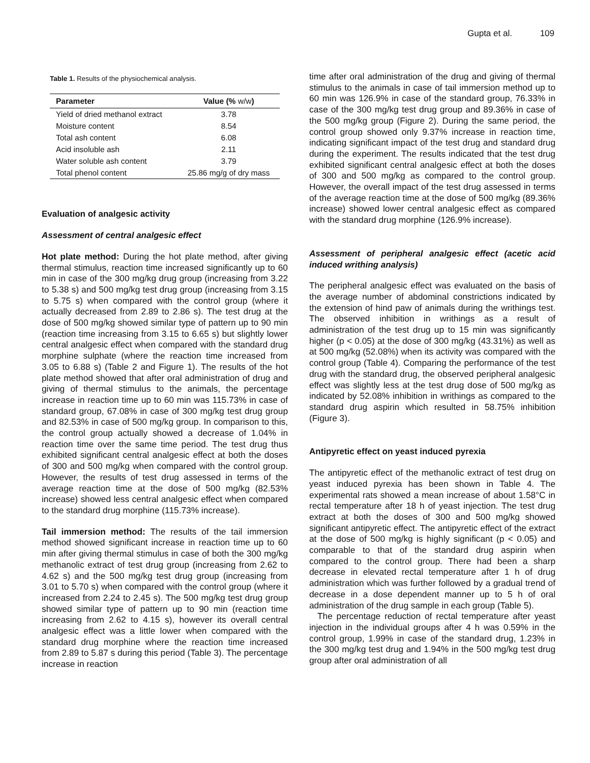Gupta et al. 109
Table 1. Results of the physiochemical analysis.
| Parameter | Value (% w/w ) |
| --- | --- |
| Yield of dried methanol extract | 3.78 |
| Moisture content | 8.54 |
| Total ash content | 6.08 |
| Acid insoluble ash | 2.11 |
| Water soluble ash content | 3.79 |
| Total phenol content | 25.86 mg/g of dry mass |
Evaluation of analgesic activity
Assessment of central analgesic effect
Hot plate method: During the hot plate method, after giving thermal stimulus, reaction time increased significantly up to 60 min in case of the 300 mg/kg drug group (increasing from 3.22 to 5.38 s) and 500 mg/kg test drug group (increasing from 3.15 to 5.75 s) when compared with the control group (where it actually decreased from 2.89 to 2.86 s). The test drug at the dose of 500 mg/kg showed similar type of pattern up to 90 min (reaction time increasing from 3.15 to 6.65 s) but slightly lower central analgesic effect when compared with the standard drug morphine sulphate (where the reaction time increased from 3.05 to 6.88 s) (Table 2 and Figure 1). The results of the hot plate method showed that after oral administration of drug and giving of thermal stimulus to the animals, the percentage increase in reaction time up to 60 min was 115.73% in case of standard group, 67.08% in case of 300 mg/kg test drug group and 82.53% in case of 500 mg/kg group. In comparison to this, the control group actually showed a decrease of 1.04% in reaction time over the same time period. The test drug thus exhibited significant central analgesic effect at both the doses of 300 and 500 mg/kg when compared with the control group. However, the results of test drug assessed in terms of the average reaction time at the dose of 500 mg/kg (82.53% increase) showed less central analgesic effect when compared to the standard drug morphine (115.73% increase).
Tail immersion method: The results of the tail immersion method showed significant increase in reaction time up to 60 min after giving thermal stimulus in case of both the 300 mg/kg methanolic extract of test drug group (increasing from 2.62 to 4.62 s) and the 500 mg/kg test drug group (increasing from 3.01 to 5.70 s) when compared with the control group (where it increased from 2.24 to 2.45 s). The 500 mg/kg test drug group showed similar type of pattern up to 90 min (reaction time increasing from 2.62 to 4.15 s), however its overall central analgesic effect was a little lower when compared with the standard drug morphine where the reaction time increased from 2.89 to 5.87 s during this period (Table 3). The percentage increase in reaction
time after oral administration of the drug and giving of thermal stimulus to the animals in case of tail immersion method up to 60 min was 126.9% in case of the standard group, 76.33% in case of the 300 mg/kg test drug group and 89.36% in case of the 500 mg/kg group (Figure 2). During the same period, the control group showed only 9.37% increase in reaction time, indicating significant impact of the test drug and standard drug during the experiment. The results indicated that the test drug exhibited significant central analgesic effect at both the doses of 300 and 500 mg/kg as compared to the control group. However, the overall impact of the test drug assessed in terms of the average reaction time at the dose of 500 mg/kg (89.36% increase) showed lower central analgesic effect as compared with the standard drug morphine (126.9% increase).
Assessment of peripheral analgesic effect (acetic acid induced writhing analysis)
The peripheral analgesic effect was evaluated on the basis of the average number of abdominal constrictions indicated by the extension of hind paw of animals during the writhings test. The observed inhibition in writhings as a result of administration of the test drug up to 15 min was significantly higher (p < 0.05) at the dose of 300 mg/kg (43.31%) as well as at 500 mg/kg (52.08%) when its activity was compared with the control group (Table 4). Comparing the performance of the test drug with the standard drug, the observed peripheral analgesic effect was slightly less at the test drug dose of 500 mg/kg as indicated by 52.08% inhibition in writhings as compared to the standard drug aspirin which resulted in 58.75% inhibition (Figure 3).
Antipyretic effect on yeast induced pyrexia
The antipyretic effect of the methanolic extract of test drug on yeast induced pyrexia has been shown in Table 4. The experimental rats showed a mean increase of about 1.58°C in rectal temperature after 18 h of yeast injection. The test drug extract at both the doses of 300 and 500 mg/kg showed significant antipyretic effect. The antipyretic effect of the extract at the dose of 500 mg/kg is highly significant (p < 0.05) and comparable to that of the standard drug aspirin when compared to the control group. There had been a sharp decrease in elevated rectal temperature after 1 h of drug administration which was further followed by a gradual trend of decrease in a dose dependent manner up to 5 h of oral administration of the drug sample in each group (Table 5).
The percentage reduction of rectal temperature after yeast injection in the individual groups after 4 h was 0.59% in the control group, 1.99% in case of the standard drug, 1.23% in the 300 mg/kg test drug and 1.94% in the 500 mg/kg test drug group after oral administration of all